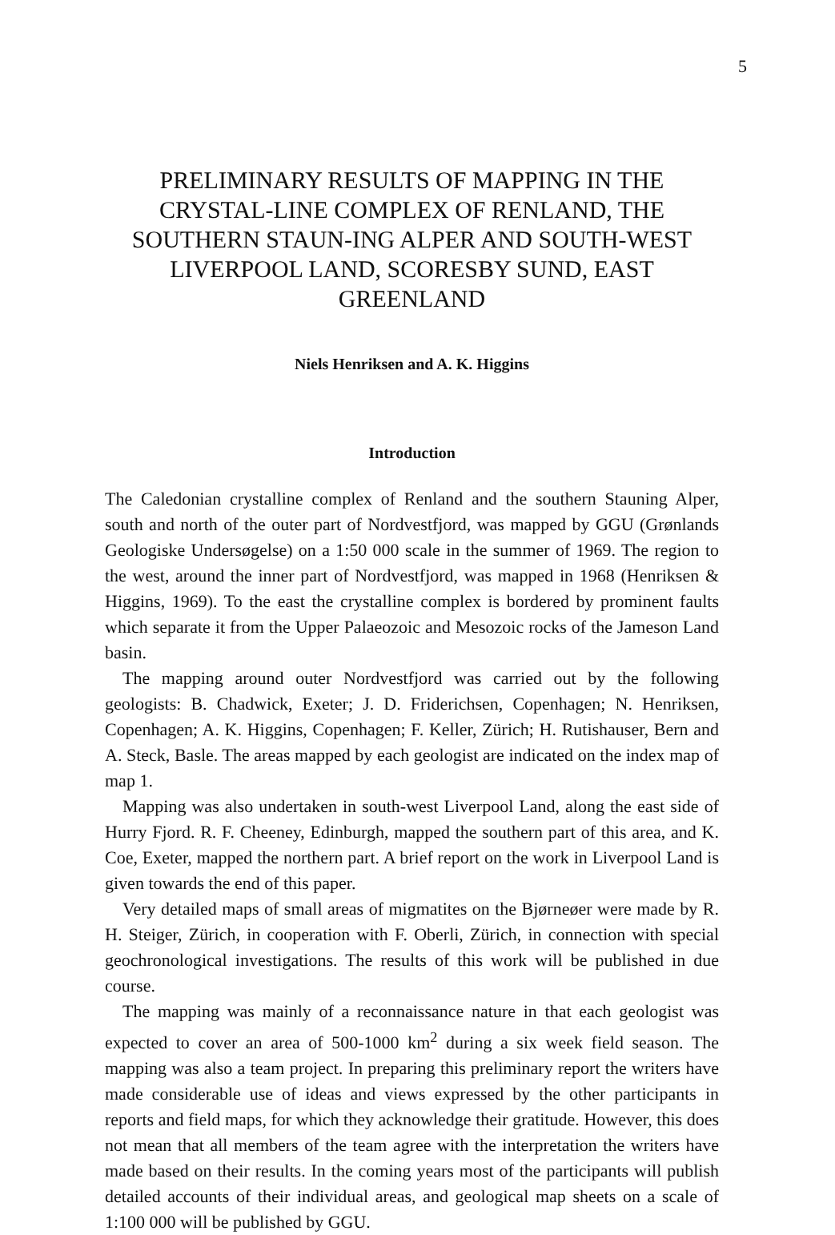5
PRELIMINARY RESULTS OF MAPPING IN THE CRYSTAL-LINE COMPLEX OF RENLAND, THE SOUTHERN STAUN-ING ALPER AND SOUTH-WEST LIVERPOOL LAND, SCORESBY SUND, EAST GREENLAND
Niels Henriksen and A. K. Higgins
Introduction
The Caledonian crystalline complex of Renland and the southern Stauning Alper, south and north of the outer part of Nordvestfjord, was mapped by GGU (Grønlands Geologiske Undersøgelse) on a 1:50 000 scale in the summer of 1969. The region to the west, around the inner part of Nordvestfjord, was mapped in 1968 (Henriksen & Higgins, 1969). To the east the crystalline complex is bordered by prominent faults which separate it from the Upper Palaeozoic and Mesozoic rocks of the Jameson Land basin.
The mapping around outer Nordvestfjord was carried out by the following geologists: B. Chadwick, Exeter; J. D. Friderichsen, Copenhagen; N. Henriksen, Copenhagen; A. K. Higgins, Copenhagen; F. Keller, Zürich; H. Rutishauser, Bern and A. Steck, Basle. The areas mapped by each geologist are indicated on the index map of map 1.
Mapping was also undertaken in south-west Liverpool Land, along the east side of Hurry Fjord. R. F. Cheeney, Edinburgh, mapped the southern part of this area, and K. Coe, Exeter, mapped the northern part. A brief report on the work in Liverpool Land is given towards the end of this paper.
Very detailed maps of small areas of migmatites on the Bjørneøer were made by R. H. Steiger, Zürich, in cooperation with F. Oberli, Zürich, in connection with special geochronological investigations. The results of this work will be published in due course.
The mapping was mainly of a reconnaissance nature in that each geologist was expected to cover an area of 500-1000 km<sup>2</sup> during a six week field season. The mapping was also a team project. In preparing this preliminary report the writers have made considerable use of ideas and views expressed by the other participants in reports and field maps, for which they acknowledge their gratitude. However, this does not mean that all members of the team agree with the interpretation the writers have made based on their results. In the coming years most of the participants will publish detailed accounts of their individual areas, and geological map sheets on a scale of 1:100 000 will be published by GGU.